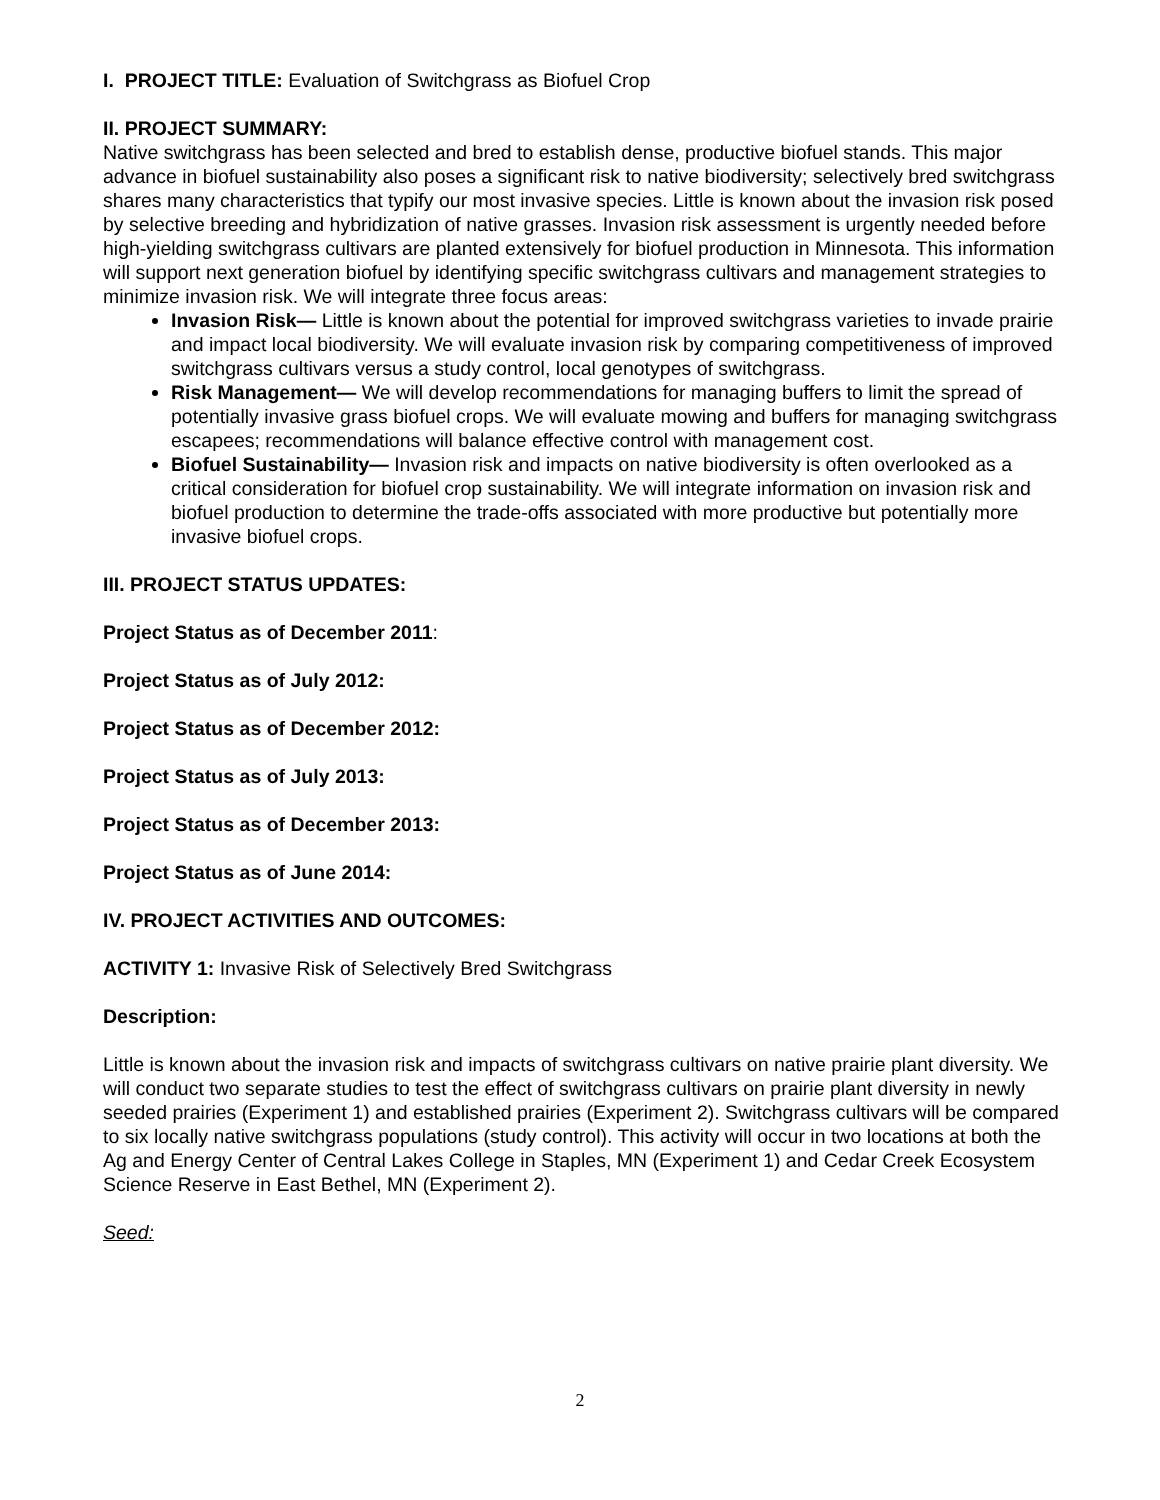I. PROJECT TITLE: Evaluation of Switchgrass as Biofuel Crop
II. PROJECT SUMMARY:
Native switchgrass has been selected and bred to establish dense, productive biofuel stands. This major advance in biofuel sustainability also poses a significant risk to native biodiversity; selectively bred switchgrass shares many characteristics that typify our most invasive species. Little is known about the invasion risk posed by selective breeding and hybridization of native grasses. Invasion risk assessment is urgently needed before high-yielding switchgrass cultivars are planted extensively for biofuel production in Minnesota. This information will support next generation biofuel by identifying specific switchgrass cultivars and management strategies to minimize invasion risk. We will integrate three focus areas:
Invasion Risk— Little is known about the potential for improved switchgrass varieties to invade prairie and impact local biodiversity. We will evaluate invasion risk by comparing competitiveness of improved switchgrass cultivars versus a study control, local genotypes of switchgrass.
Risk Management— We will develop recommendations for managing buffers to limit the spread of potentially invasive grass biofuel crops. We will evaluate mowing and buffers for managing switchgrass escapees; recommendations will balance effective control with management cost.
Biofuel Sustainability— Invasion risk and impacts on native biodiversity is often overlooked as a critical consideration for biofuel crop sustainability. We will integrate information on invasion risk and biofuel production to determine the trade-offs associated with more productive but potentially more invasive biofuel crops.
III. PROJECT STATUS UPDATES:
Project Status as of December 2011:
Project Status as of July 2012:
Project Status as of December 2012:
Project Status as of July 2013:
Project Status as of December 2013:
Project Status as of June 2014:
IV. PROJECT ACTIVITIES AND OUTCOMES:
ACTIVITY 1: Invasive Risk of Selectively Bred Switchgrass
Description:
Little is known about the invasion risk and impacts of switchgrass cultivars on native prairie plant diversity. We will conduct two separate studies to test the effect of switchgrass cultivars on prairie plant diversity in newly seeded prairies (Experiment 1) and established prairies (Experiment 2). Switchgrass cultivars will be compared to six locally native switchgrass populations (study control). This activity will occur in two locations at both the Ag and Energy Center of Central Lakes College in Staples, MN (Experiment 1) and Cedar Creek Ecosystem Science Reserve in East Bethel, MN (Experiment 2).
Seed:
2